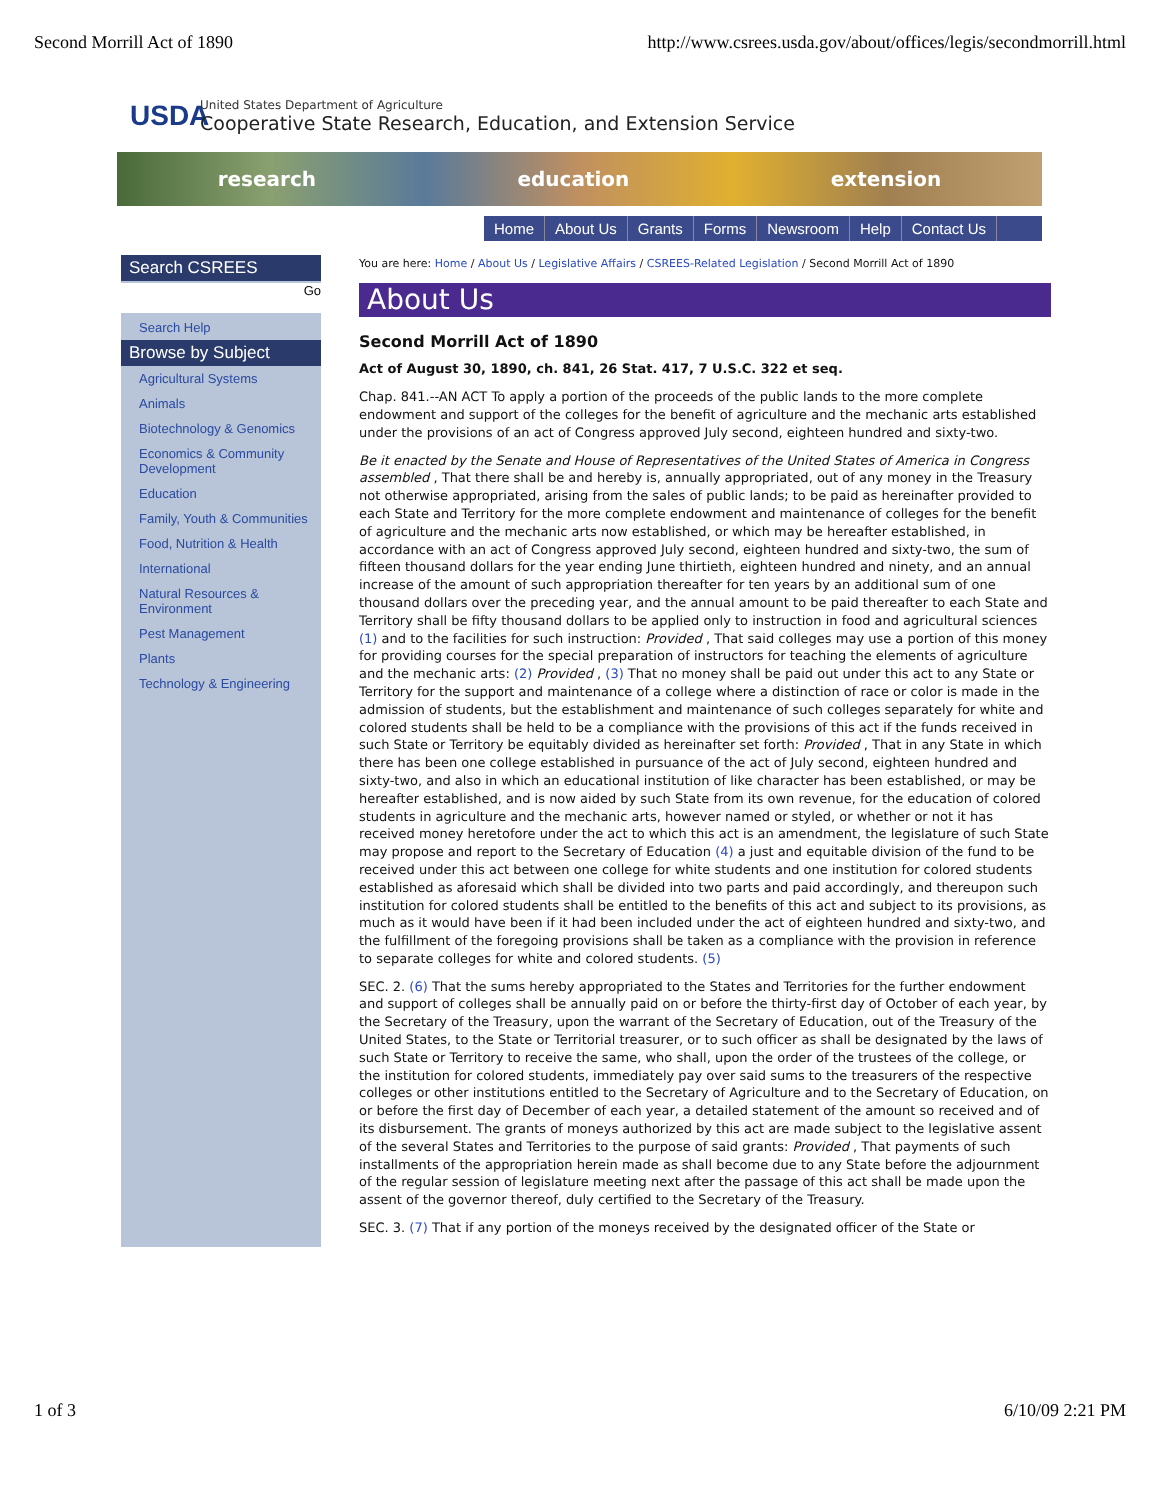Second Morrill Act of 1890 http://www.csrees.usda.gov/about/offices/legis/secondmorrill.html
USDA
United States Department of Agriculture
Cooperative State Research, Education, and Extension Service
research education extension
Home About Us Grants Forms Newsroom Help Contact Us
Search CSREES
Go
Search Help
Browse by Subject
Agricultural Systems
Animals
Biotechnology & Genomics
Economics & Community Development
Education
Family, Youth & Communities
Food, Nutrition & Health
International
Natural Resources & Environment
Pest Management
Plants
Technology & Engineering
You are here: Home / About Us / Legislative Affairs / CSREES-Related Legislation / Second Morrill Act of 1890
About Us
Second Morrill Act of 1890
Act of August 30, 1890, ch. 841, 26 Stat. 417, 7 U.S.C. 322 et seq.
Chap. 841.--AN ACT To apply a portion of the proceeds of the public lands to the more complete endowment and support of the colleges for the benefit of agriculture and the mechanic arts established under the provisions of an act of Congress approved July second, eighteen hundred and sixty-two.
Be it enacted by the Senate and House of Representatives of the United States of America in Congress assembled , That there shall be and hereby is, annually appropriated, out of any money in the Treasury not otherwise appropriated, arising from the sales of public lands; to be paid as hereinafter provided to each State and Territory for the more complete endowment and maintenance of colleges for the benefit of agriculture and the mechanic arts now established, or which may be hereafter established, in accordance with an act of Congress approved July second, eighteen hundred and sixty-two, the sum of fifteen thousand dollars for the year ending June thirtieth, eighteen hundred and ninety, and an annual increase of the amount of such appropriation thereafter for ten years by an additional sum of one thousand dollars over the preceding year, and the annual amount to be paid thereafter to each State and Territory shall be fifty thousand dollars to be applied only to instruction in food and agricultural sciences (1) and to the facilities for such instruction: Provided , That said colleges may use a portion of this money for providing courses for the special preparation of instructors for teaching the elements of agriculture and the mechanic arts: (2) Provided , (3) That no money shall be paid out under this act to any State or Territory for the support and maintenance of a college where a distinction of race or color is made in the admission of students, but the establishment and maintenance of such colleges separately for white and colored students shall be held to be a compliance with the provisions of this act if the funds received in such State or Territory be equitably divided as hereinafter set forth: Provided , That in any State in which there has been one college established in pursuance of the act of July second, eighteen hundred and sixty-two, and also in which an educational institution of like character has been established, or may be hereafter established, and is now aided by such State from its own revenue, for the education of colored students in agriculture and the mechanic arts, however named or styled, or whether or not it has received money heretofore under the act to which this act is an amendment, the legislature of such State may propose and report to the Secretary of Education (4) a just and equitable division of the fund to be received under this act between one college for white students and one institution for colored students established as aforesaid which shall be divided into two parts and paid accordingly, and thereupon such institution for colored students shall be entitled to the benefits of this act and subject to its provisions, as much as it would have been if it had been included under the act of eighteen hundred and sixty-two, and the fulfillment of the foregoing provisions shall be taken as a compliance with the provision in reference to separate colleges for white and colored students. (5)
SEC. 2. (6) That the sums hereby appropriated to the States and Territories for the further endowment and support of colleges shall be annually paid on or before the thirty-first day of October of each year, by the Secretary of the Treasury, upon the warrant of the Secretary of Education, out of the Treasury of the United States, to the State or Territorial treasurer, or to such officer as shall be designated by the laws of such State or Territory to receive the same, who shall, upon the order of the trustees of the college, or the institution for colored students, immediately pay over said sums to the treasurers of the respective colleges or other institutions entitled to the Secretary of Agriculture and to the Secretary of Education, on or before the first day of December of each year, a detailed statement of the amount so received and of its disbursement. The grants of moneys authorized by this act are made subject to the legislative assent of the several States and Territories to the purpose of said grants: Provided , That payments of such installments of the appropriation herein made as shall become due to any State before the adjournment of the regular session of legislature meeting next after the passage of this act shall be made upon the assent of the governor thereof, duly certified to the Secretary of the Treasury.
SEC. 3. (7) That if any portion of the moneys received by the designated officer of the State or
1 of 3 6/10/09 2:21 PM